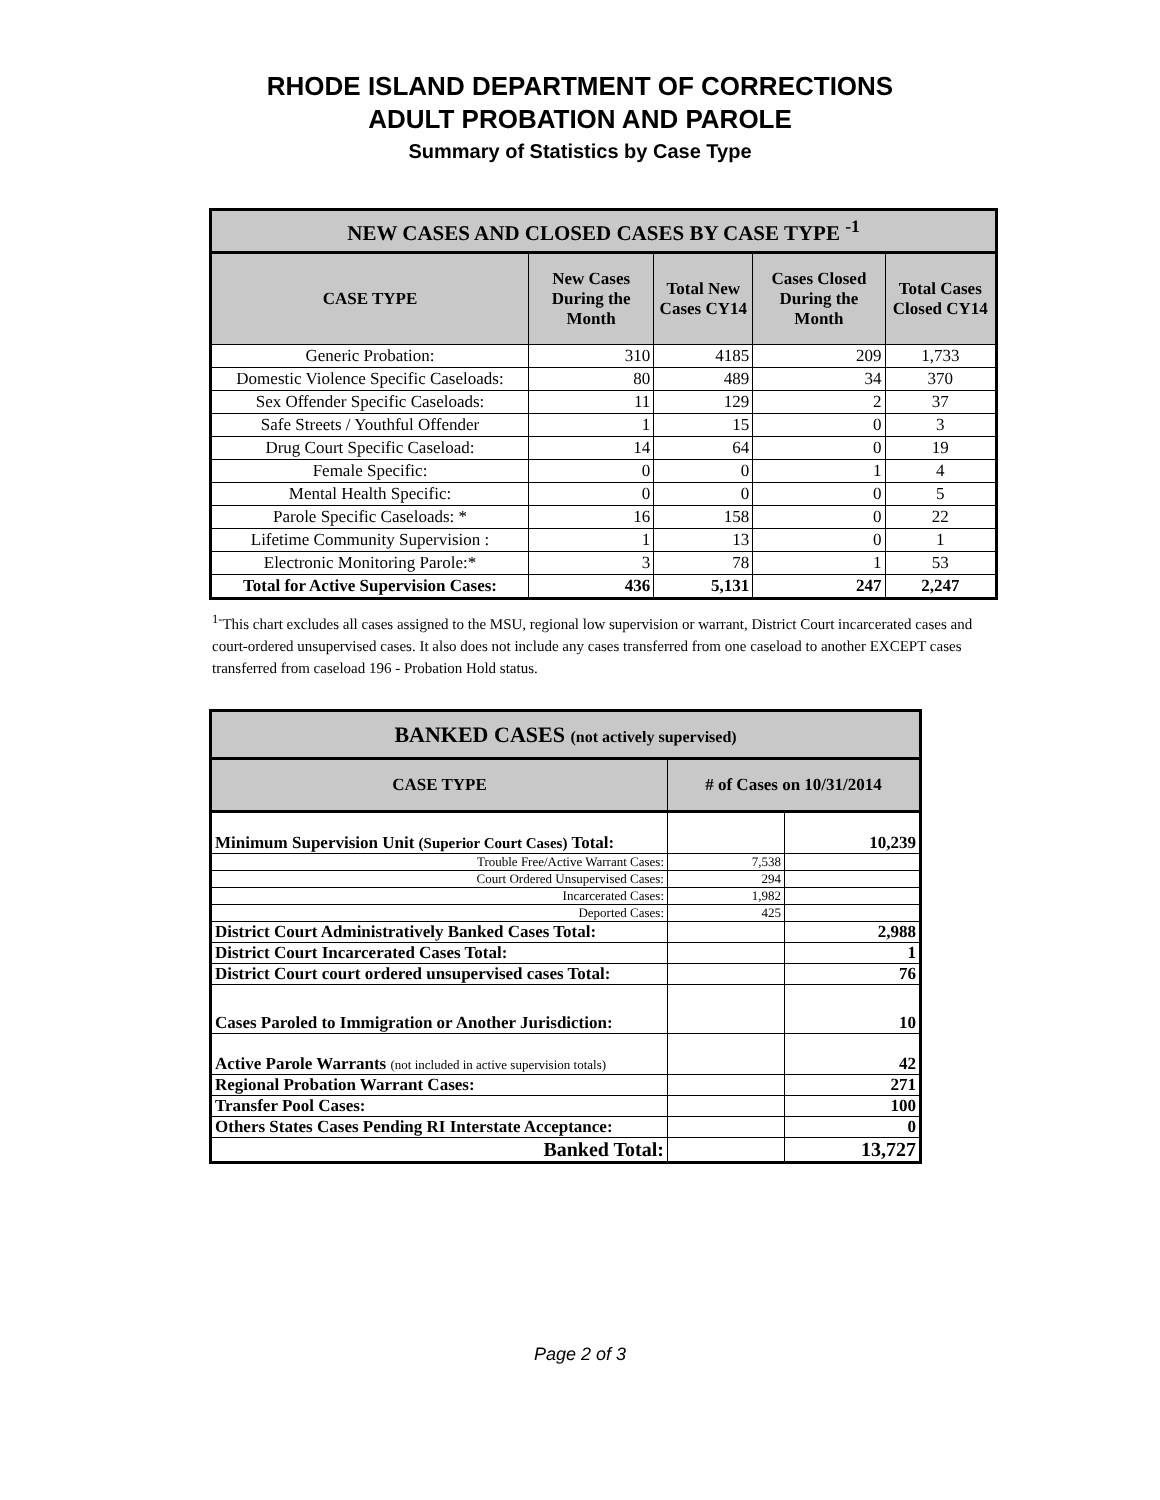RHODE ISLAND DEPARTMENT OF CORRECTIONS
ADULT PROBATION AND PAROLE
Summary of Statistics by Case Type
| NEW CASES AND CLOSED CASES BY CASE TYPE <sup>-1</sup> | | | | |
| --- | --- | --- | --- | --- |
| CASE TYPE | New Cases During the Month | Total New Cases CY14 | Cases Closed During the Month | Total Cases Closed CY14 |
| Generic Probation: | 310 | 4185 | 209 | 1,733 |
| Domestic Violence Specific Caseloads: | 80 | 489 | 34 | 370 |
| Sex Offender Specific Caseloads: | 11 | 129 | 2 | 37 |
| Safe Streets / Youthful Offender | 1 | 15 | 0 | 3 |
| Drug Court Specific Caseload: | 14 | 64 | 0 | 19 |
| Female Specific: | 0 | 0 | 1 | 4 |
| Mental Health Specific: | 0 | 0 | 0 | 5 |
| Parole Specific Caseloads: * | 16 | 158 | 0 | 22 |
| Lifetime Community Supervision : | 1 | 13 | 0 | 1 |
| Electronic Monitoring Parole:* | 3 | 78 | 1 | 53 |
| Total for Active Supervision Cases: | 436 | 5,131 | 247 | 2,247 |
<sup>1-</sup>This chart excludes all cases assigned to the MSU, regional low supervision or warrant, District Court incarcerated cases and court-ordered unsupervised cases. It also does not include any cases transferred from one caseload to another EXCEPT cases transferred from caseload 196 - Probation Hold status.
| BANKED CASES (not actively supervised) | | |
| --- | --- | --- |
| CASE TYPE | # of Cases on 10/31/2014 | |
| Minimum Supervision Unit (Superior Court Cases) Total: | | 10,239 |
| Trouble Free/Active Warrant Cases: | 7,538 | |
| Court Ordered Unsupervised Cases: | 294 | |
| Incarcerated Cases: | 1,982 | |
| Deported Cases: | 425 | |
| District Court Administratively Banked Cases Total: | | 2,988 |
| District Court Incarcerated Cases Total: | | 1 |
| District Court court ordered unsupervised cases Total: | | 76 |
| Cases Paroled to Immigration or Another Jurisdiction: | | 10 |
| Active Parole Warrants (not included in active supervision totals) | | 42 |
| Regional Probation Warrant Cases: | | 271 |
| Transfer Pool Cases: | | 100 |
| Others States Cases Pending RI Interstate Acceptance: | | 0 |
| Banked Total: | | 13,727 |
Page 2 of 3